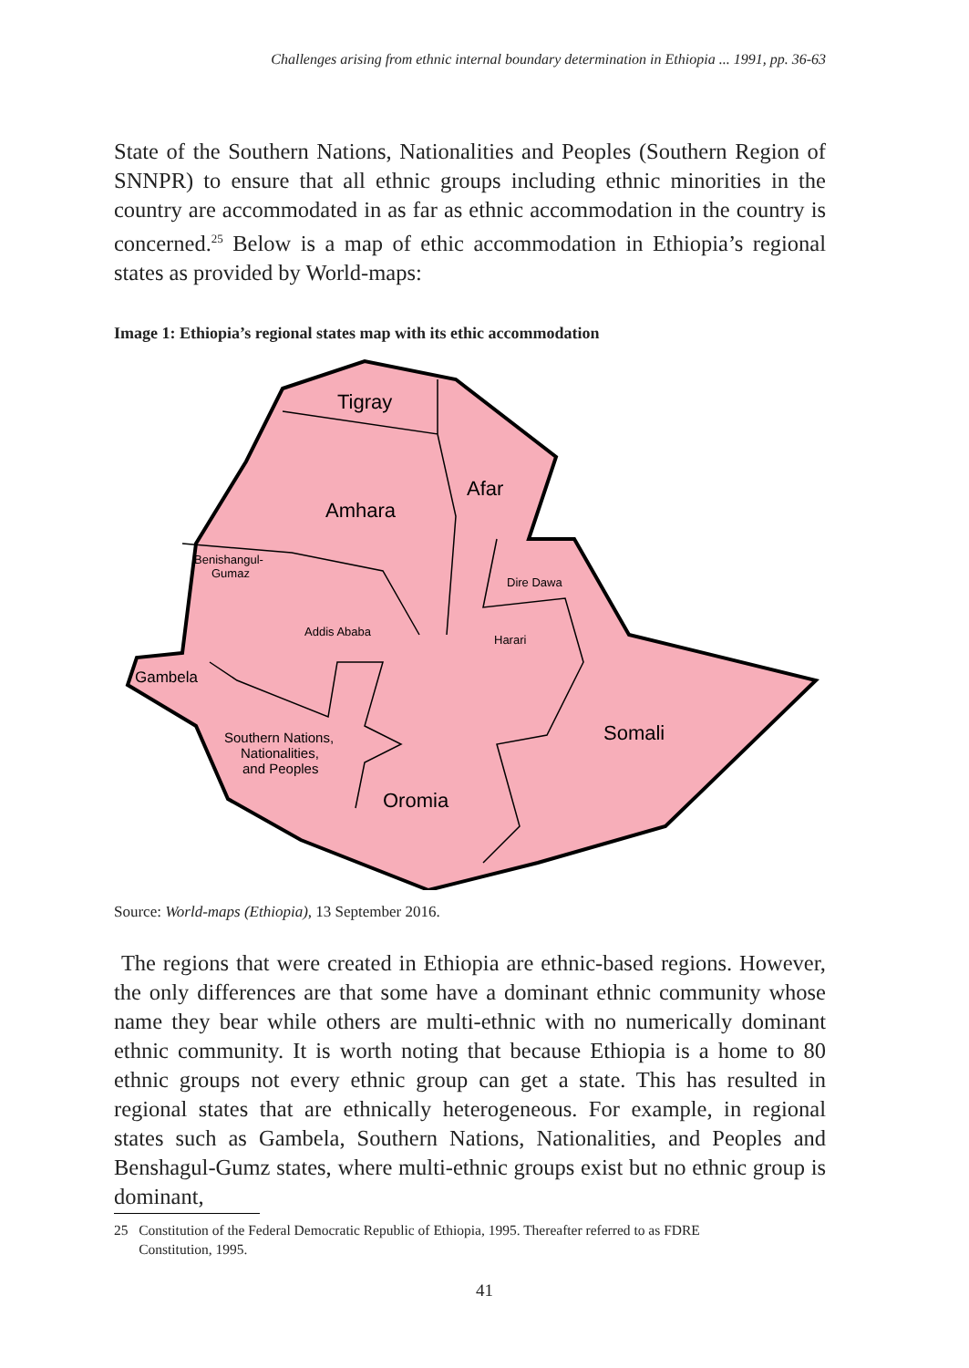Challenges arising from ethnic internal boundary determination in Ethiopia ... 1991, pp. 36-63
State of the Southern Nations, Nationalities and Peoples (Southern Region of SNNPR) to ensure that all ethnic groups including ethnic minorities in the country are accommodated in as far as ethnic accommodation in the country is concerned.<sup>25</sup> Below is a map of ethic accommodation in Ethiopia’s regional states as provided by World-maps:
Image 1: Ethiopia’s regional states map with its ethic accommodation
Tigray
Afar
Amhara
Benishangul-
Gumaz
Dire Dawa
Addis Ababa
Harari
Gambela
Somali
Southern Nations,
Nationalities,
and Peoples
Oromia
Source: World-maps (Ethiopia), 13 September 2016.
The regions that were created in Ethiopia are ethnic-based regions. However, the only differences are that some have a dominant ethnic community whose name they bear while others are multi-ethnic with no numerically dominant ethnic community. It is worth noting that because Ethiopia is a home to 80 ethnic groups not every ethnic group can get a state. This has resulted in regional states that are ethnically heterogeneous. For example, in regional states such as Gambela, Southern Nations, Nationalities, and Peoples and Benshagul-Gumz states, where multi-ethnic groups exist but no ethnic group is dominant,
25 Constitution of the Federal Democratic Republic of Ethiopia, 1995. Thereafter referred to as FDRE
Constitution, 1995.
41